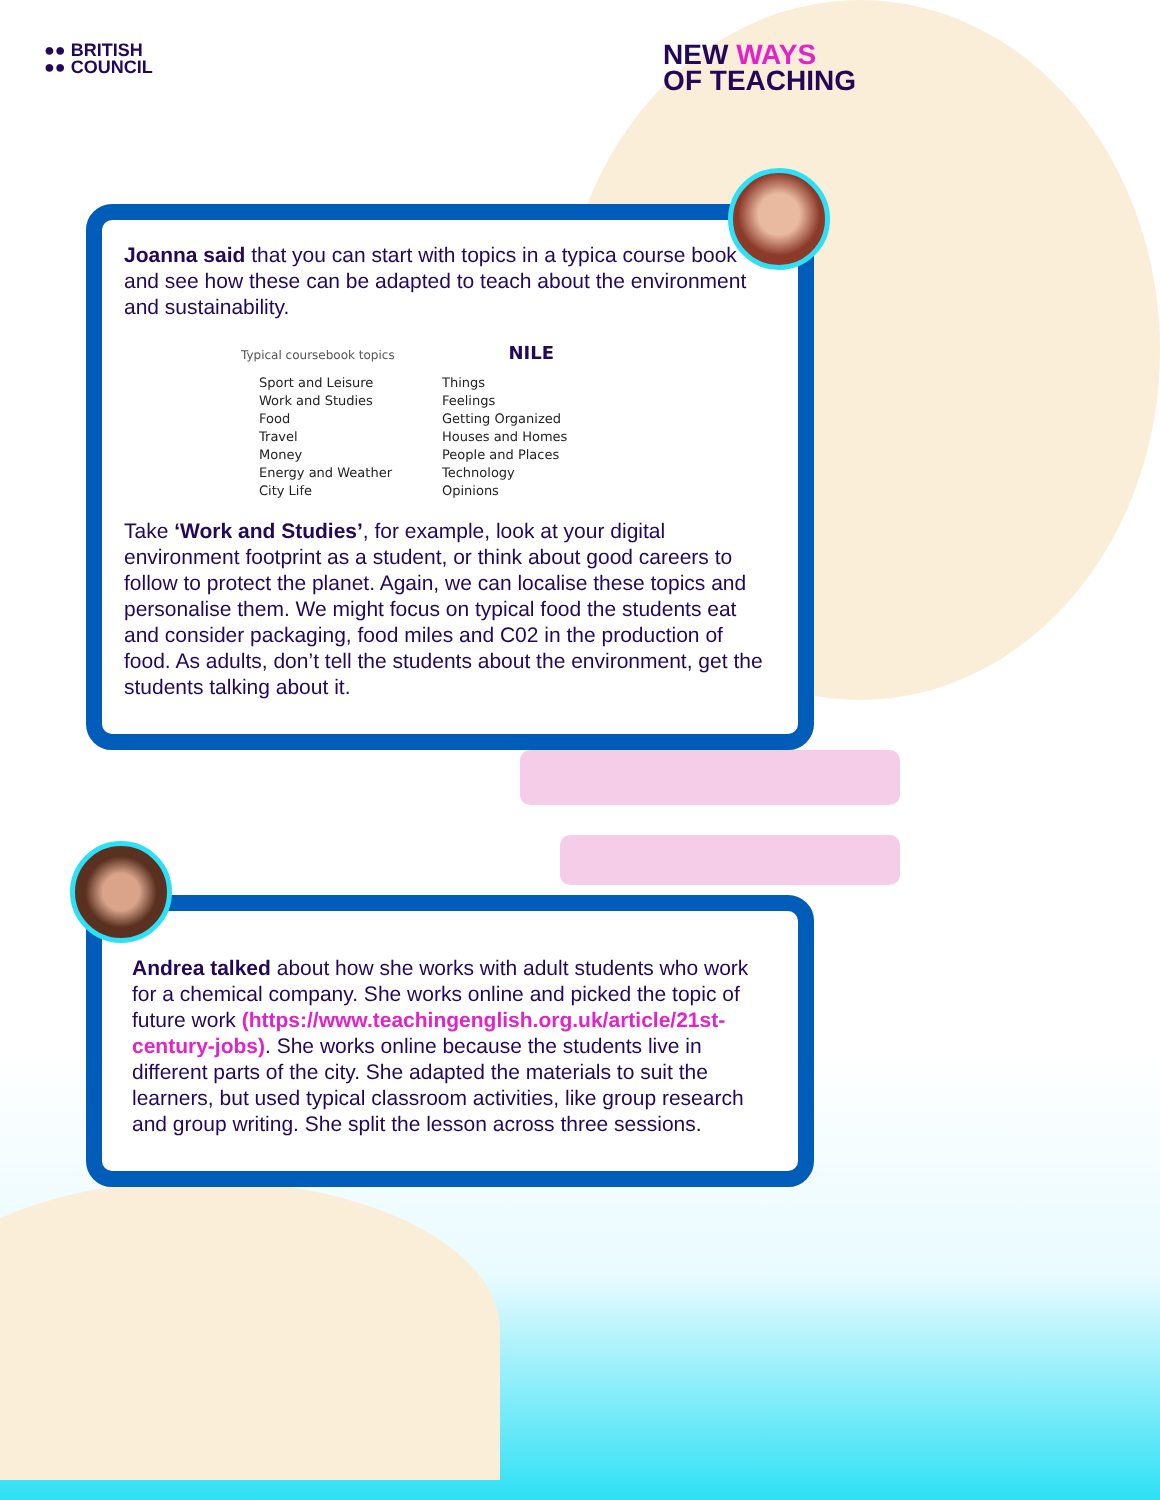●● BRITISH
●● COUNCIL
NEW WAYS
OF TEACHING
Joanna said that you can start with topics in a typica course book and see how these can be adapted to teach about the environment and sustainability.
Typical coursebook topics NILE
Sport and Leisure
Work and Studies
Food
Travel
Money
Energy and Weather
City Life
Things
Feelings
Getting Organized
Houses and Homes
People and Places
Technology
Opinions
Take ‘Work and Studies’, for example, look at your digital environment footprint as a student, or think about good careers to follow to protect the planet. Again, we can localise these topics and personalise them. We might focus on typical food the students eat and consider packaging, food miles and C02 in the production of food. As adults, don’t tell the students about the environment, get the students talking about it.
Andrea talked about how she works with adult students who work for a chemical company. She works online and picked the topic of future work (https://www.teachingenglish.org.uk/article/21st-century-jobs). She works online because the students live in different parts of the city. She adapted the materials to suit the learners, but used typical classroom activities, like group research and group writing. She split the lesson across three sessions.